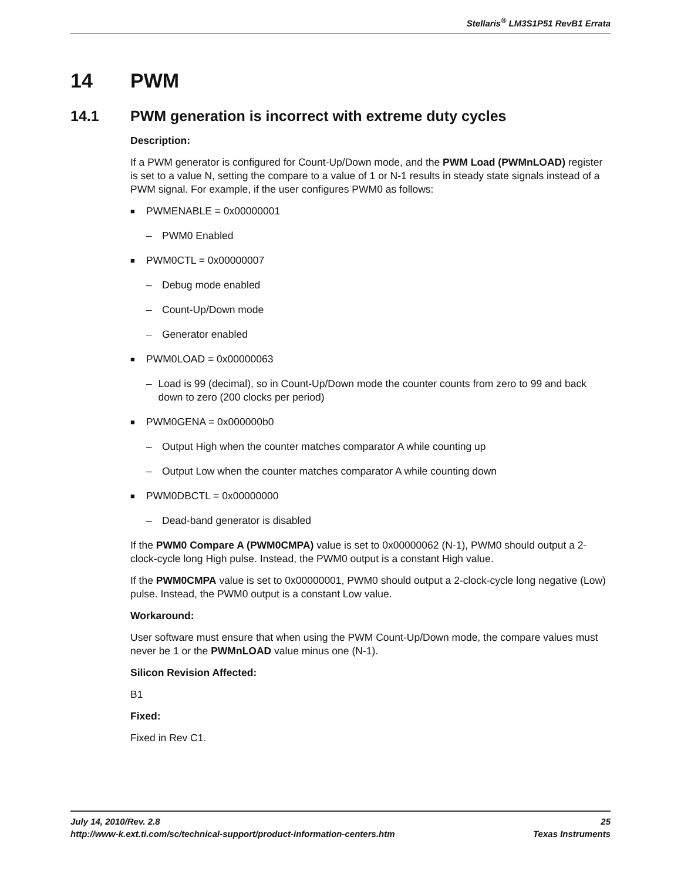Stellaris<sup>®</sup> LM3S1P51 RevB1 Errata
14 PWM
14.1 PWM generation is incorrect with extreme duty cycles
Description:
If a PWM generator is configured for Count-Up/Down mode, and the PWM Load (PWMnLOAD) register is set to a value N, setting the compare to a value of 1 or N-1 results in steady state signals instead of a PWM signal. For example, if the user configures PWM0 as follows:
■ PWMENABLE = 0x00000001
– PWM0 Enabled
■ PWM0CTL = 0x00000007
– Debug mode enabled
– Count-Up/Down mode
– Generator enabled
■ PWM0LOAD = 0x00000063
– Load is 99 (decimal), so in Count-Up/Down mode the counter counts from zero to 99 and back down to zero (200 clocks per period)
■ PWM0GENA = 0x000000b0
– Output High when the counter matches comparator A while counting up
– Output Low when the counter matches comparator A while counting down
■ PWM0DBCTL = 0x00000000
– Dead-band generator is disabled
If the PWM0 Compare A (PWM0CMPA) value is set to 0x00000062 (N-1), PWM0 should output a 2-clock-cycle long High pulse. Instead, the PWM0 output is a constant High value.
If the PWM0CMPA value is set to 0x00000001, PWM0 should output a 2-clock-cycle long negative (Low) pulse. Instead, the PWM0 output is a constant Low value.
Workaround:
User software must ensure that when using the PWM Count-Up/Down mode, the compare values must never be 1 or the PWMnLOAD value minus one (N-1).
Silicon Revision Affected:
B1
Fixed:
Fixed in Rev C1.
July 14, 2010/Rev. 2.8 25
http://www-k.ext.ti.com/sc/technical-support/product-information-centers.htm Texas Instruments